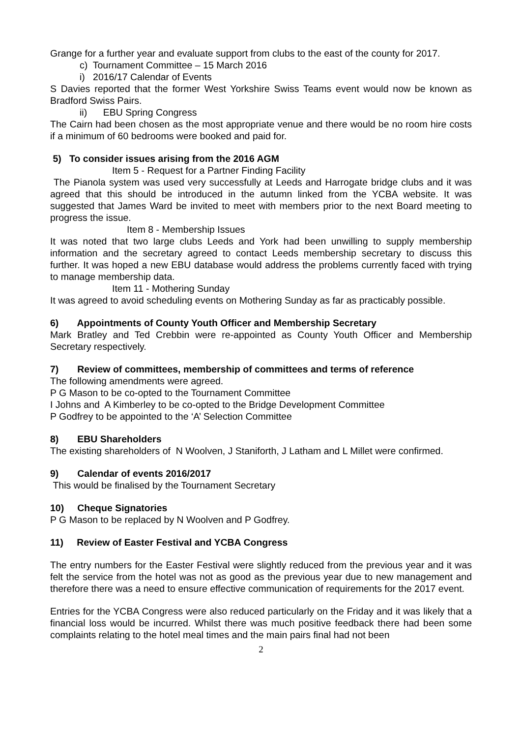Grange for a further year and evaluate support from clubs to the east of the county for 2017.
c) Tournament Committee – 15 March 2016
i) 2016/17 Calendar of Events
S Davies reported that the former West Yorkshire Swiss Teams event would now be known as Bradford Swiss Pairs.
ii) EBU Spring Congress
The Cairn had been chosen as the most appropriate venue and there would be no room hire costs if a minimum of 60 bedrooms were booked and paid for.
5) To consider issues arising from the 2016 AGM
Item 5 - Request for a Partner Finding Facility
The Pianola system was used very successfully at Leeds and Harrogate bridge clubs and it was agreed that this should be introduced in the autumn linked from the YCBA website. It was suggested that James Ward be invited to meet with members prior to the next Board meeting to progress the issue.
Item 8 - Membership Issues
It was noted that two large clubs Leeds and York had been unwilling to supply membership information and the secretary agreed to contact Leeds membership secretary to discuss this further. It was hoped a new EBU database would address the problems currently faced with trying to manage membership data.
Item 11 - Mothering Sunday
It was agreed to avoid scheduling events on Mothering Sunday as far as practicably possible.
6) Appointments of County Youth Officer and Membership Secretary
Mark Bratley and Ted Crebbin were re-appointed as County Youth Officer and Membership Secretary respectively.
7) Review of committees, membership of committees and terms of reference
The following amendments were agreed.
P G Mason to be co-opted to the Tournament Committee
I Johns and A Kimberley to be co-opted to the Bridge Development Committee
P Godfrey to be appointed to the ‘A’ Selection Committee
8) EBU Shareholders
The existing shareholders of N Woolven, J Staniforth, J Latham and L Millet were confirmed.
9) Calendar of events 2016/2017
This would be finalised by the Tournament Secretary
10) Cheque Signatories
P G Mason to be replaced by N Woolven and P Godfrey.
11) Review of Easter Festival and YCBA Congress
The entry numbers for the Easter Festival were slightly reduced from the previous year and it was felt the service from the hotel was not as good as the previous year due to new management and therefore there was a need to ensure effective communication of requirements for the 2017 event.
Entries for the YCBA Congress were also reduced particularly on the Friday and it was likely that a financial loss would be incurred. Whilst there was much positive feedback there had been some complaints relating to the hotel meal times and the main pairs final had not been
2